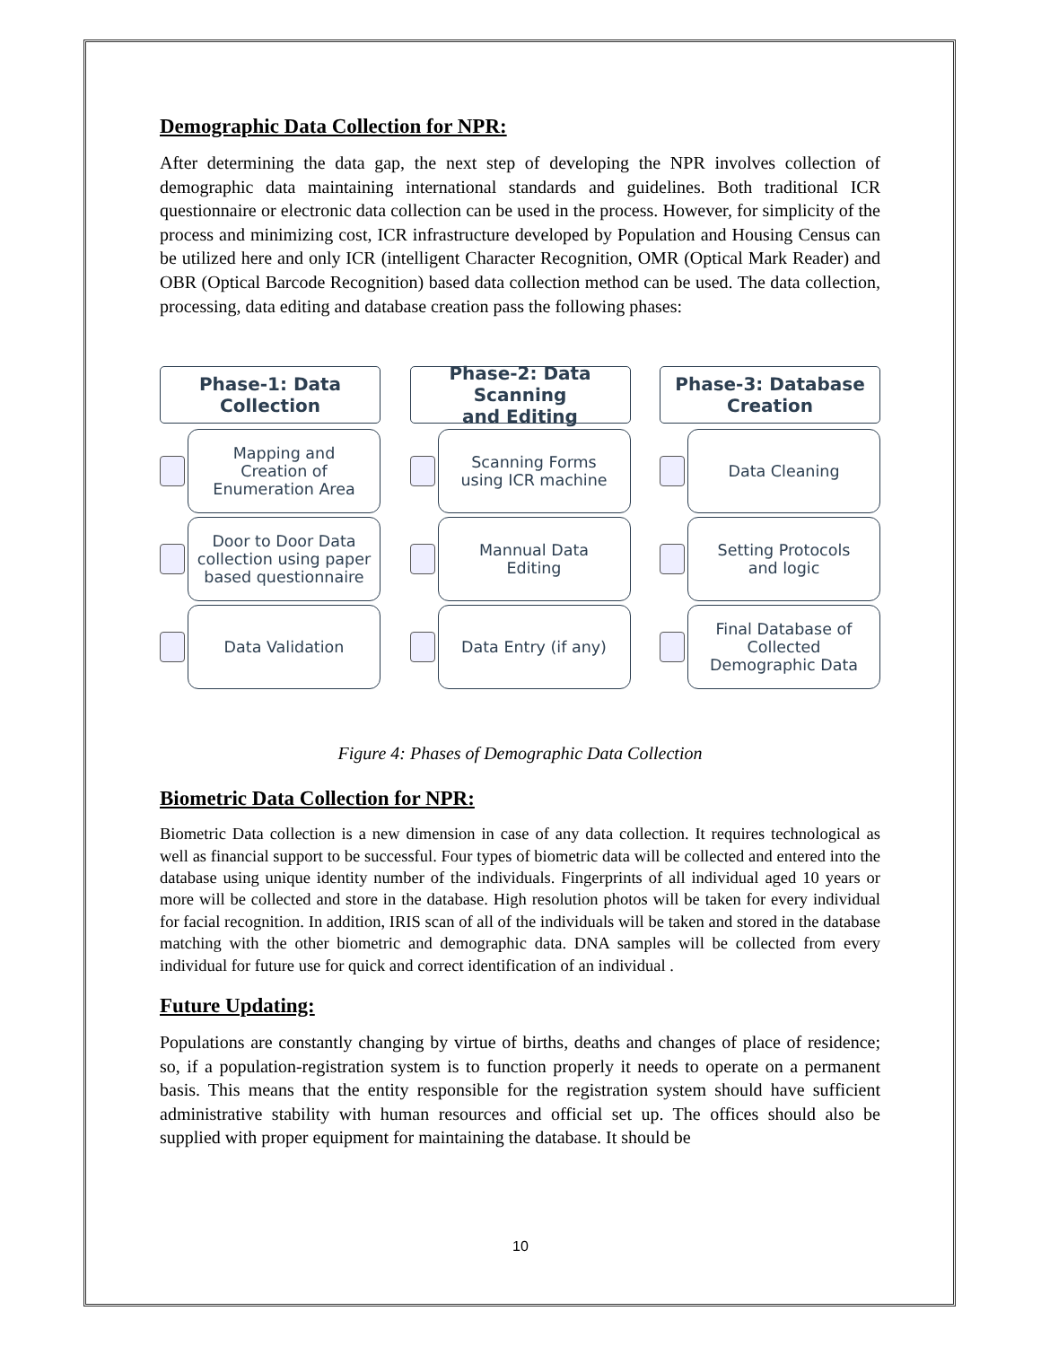Demographic Data Collection for NPR:
After determining the data gap, the next step of developing the NPR involves collection of demographic data maintaining international standards and guidelines. Both traditional ICR questionnaire or electronic data collection can be used in the process. However, for simplicity of the process and minimizing cost, ICR infrastructure developed by Population and Housing Census can be utilized here and only ICR (intelligent Character Recognition, OMR (Optical Mark Reader) and OBR (Optical Barcode Recognition) based data collection method can be used. The data collection, processing, data editing and database creation pass the following phases:
Phase-1: Data
Collection
Mapping and
Creation of
Enumeration Area
Door to Door Data
collection using paper
based questionnaire
Data Validation
Phase-2: Data Scanning
and Editing
Scanning Forms
using ICR machine
Mannual Data
Editing
Data Entry (if any)
Phase-3: Database
Creation
Data Cleaning
Setting Protocols
and logic
Final Database of
Collected
Demographic Data
Figure 4: Phases of Demographic Data Collection
Biometric Data Collection for NPR:
Biometric Data collection is a new dimension in case of any data collection. It requires technological as well as financial support to be successful. Four types of biometric data will be collected and entered into the database using unique identity number of the individuals. Fingerprints of all individual aged 10 years or more will be collected and store in the database. High resolution photos will be taken for every individual for facial recognition. In addition, IRIS scan of all of the individuals will be taken and stored in the database matching with the other biometric and demographic data. DNA samples will be collected from every individual for future use for quick and correct identification of an individual .
Future Updating:
Populations are constantly changing by virtue of births, deaths and changes of place of residence; so, if a population-registration system is to function properly it needs to operate on a permanent basis. This means that the entity responsible for the registration system should have sufficient administrative stability with human resources and official set up. The offices should also be supplied with proper equipment for maintaining the database. It should be
10